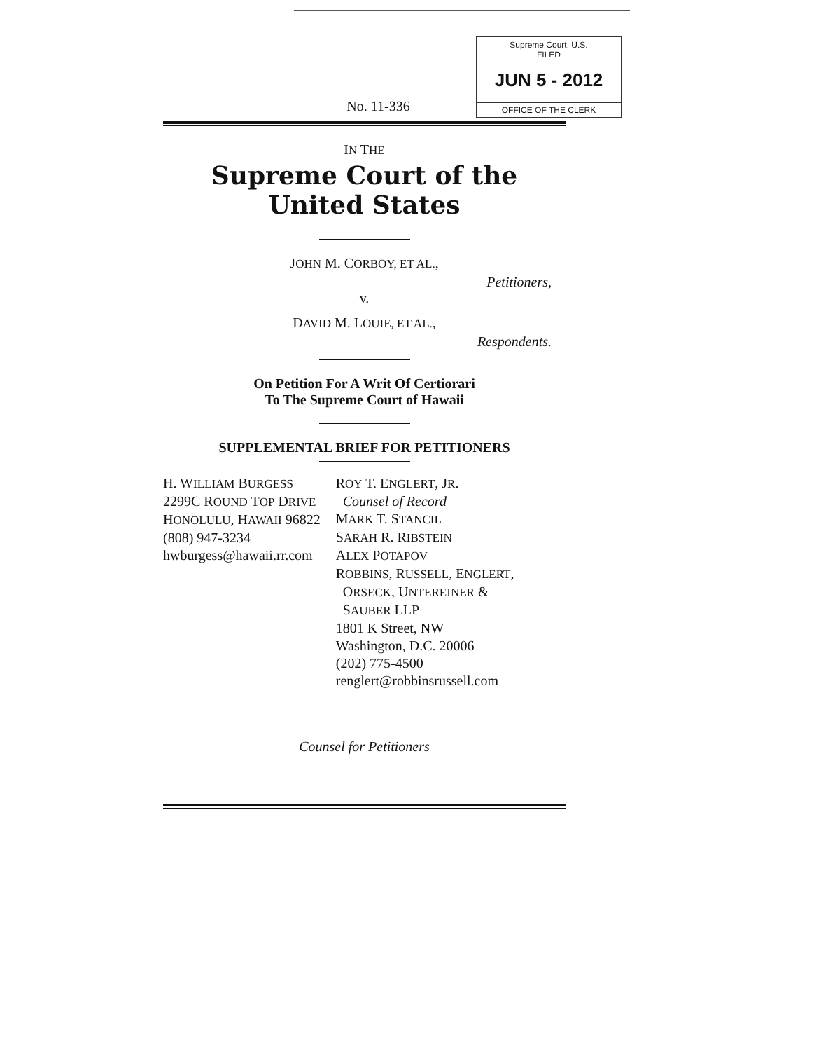Supreme Court, U.S.
FILED
JUN 5 - 2012
OFFICE OF THE CLERK
No. 11-336
IN THE
Supreme Court of the United States
JOHN M. CORBOY, ET AL.,
Petitioners,
v.
DAVID M. LOUIE, ET AL.,
Respondents.
On Petition For A Writ Of Certiorari
To The Supreme Court of Hawaii
SUPPLEMENTAL BRIEF FOR PETITIONERS
H. WILLIAM BURGESS
2299C ROUND TOP DRIVE
HONOLULU, HAWAII 96822
(808) 947-3234
hwburgess@hawaii.rr.com
ROY T. ENGLERT, JR.
Counsel of Record
MARK T. STANCIL
SARAH R. RIBSTEIN
ALEX POTAPOV
ROBBINS, RUSSELL, ENGLERT,
ORSECK, UNTEREINER &
SAUBER LLP
1801 K Street, NW
Washington, D.C. 20006
(202) 775-4500
renglert@robbinsrussell.com
Counsel for Petitioners